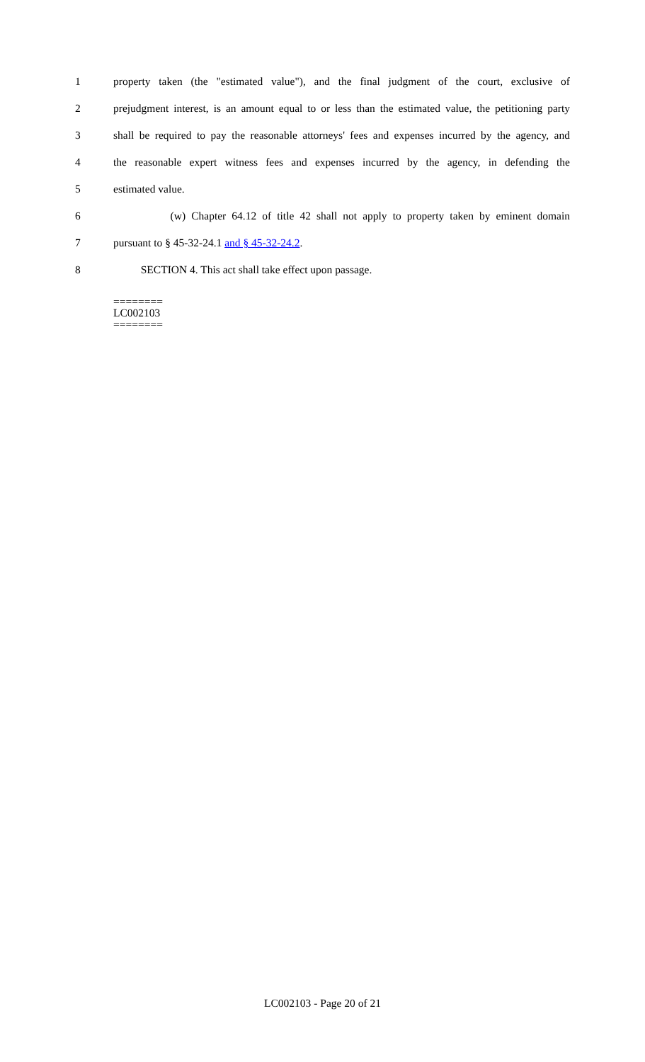1 property taken (the "estimated value"), and the final judgment of the court, exclusive of
2 prejudgment interest, is an amount equal to or less than the estimated value, the petitioning party
3 shall be required to pay the reasonable attorneys' fees and expenses incurred by the agency, and
4 the reasonable expert witness fees and expenses incurred by the agency, in defending the
5 estimated value.
6 (w) Chapter 64.12 of title 42 shall not apply to property taken by eminent domain
7 pursuant to § 45-32-24.1 and § 45-32-24.2.
8 SECTION 4. This act shall take effect upon passage.
========
LC002103
========
LC002103 - Page 20 of 21